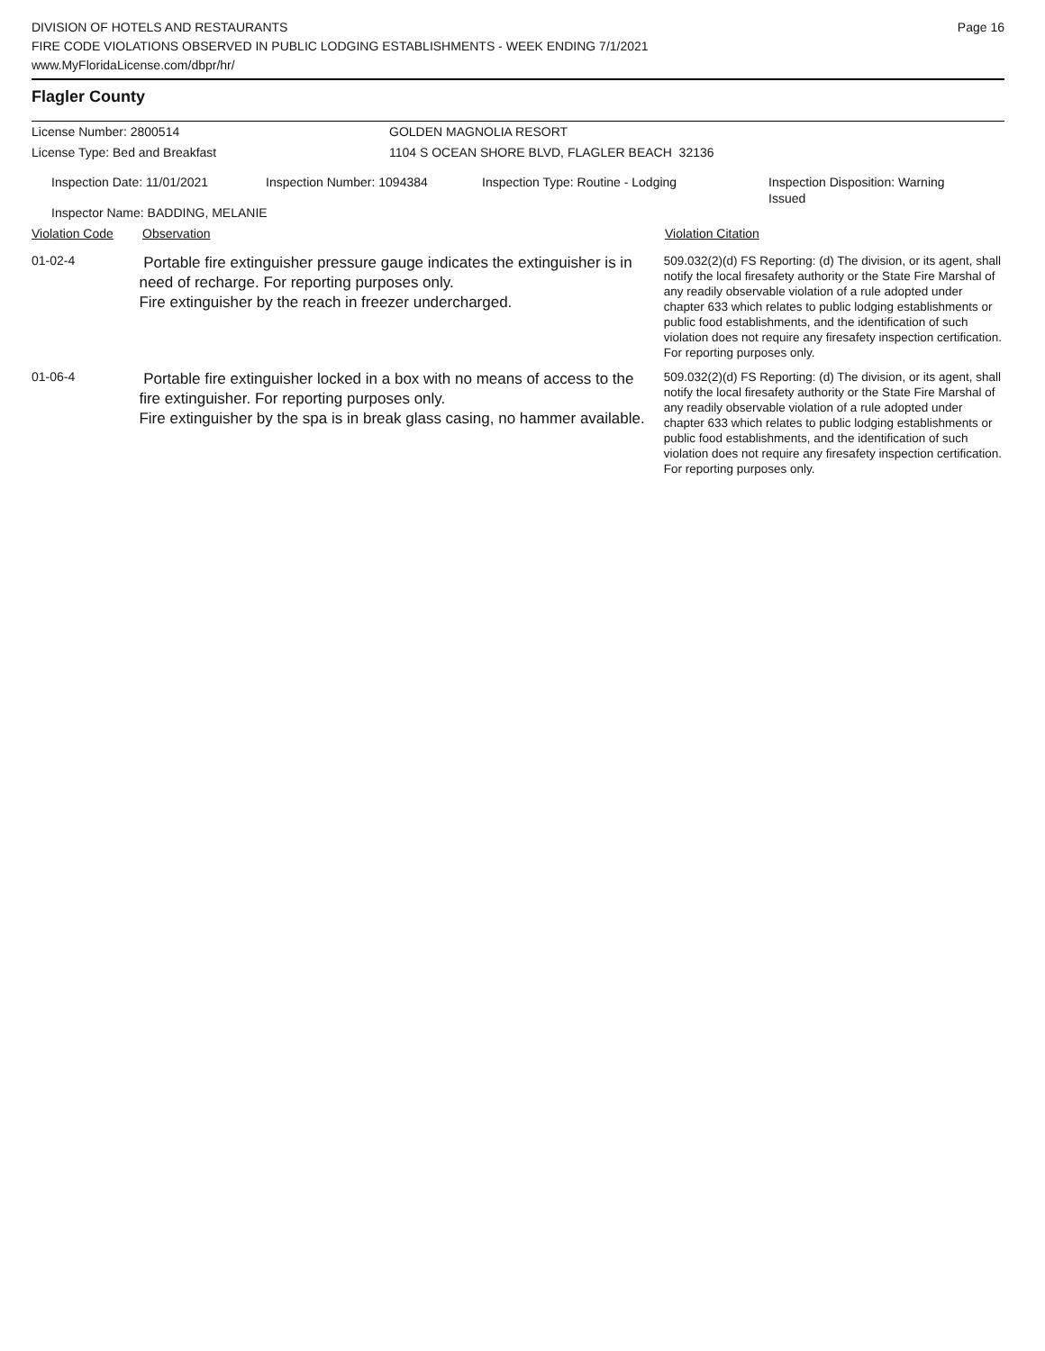Page 16
DIVISION OF HOTELS AND RESTAURANTS
FIRE CODE VIOLATIONS OBSERVED IN PUBLIC LODGING ESTABLISHMENTS - WEEK ENDING 7/1/2021
www.MyFloridaLicense.com/dbpr/hr/
Flagler County
License Number: 2800514 GOLDEN MAGNOLIA RESORT
License Type: Bed and Breakfast 1104 S OCEAN SHORE BLVD, FLAGLER BEACH 32136
Inspection Date: 11/01/2021 Inspection Number: 1094384 Inspection Type: Routine - Lodging
Inspection Disposition: Warning Issued
Inspector Name: BADDING, MELANIE
Violation Code Observation Violation Citation
01-02-4
Portable fire extinguisher pressure gauge indicates the extinguisher is in need of recharge. For reporting purposes only.
Fire extinguisher by the reach in freezer undercharged.
509.032(2)(d) FS Reporting: (d) The division, or its agent, shall notify the local firesafety authority or the State Fire Marshal of any readily observable violation of a rule adopted under chapter 633 which relates to public lodging establishments or public food establishments, and the identification of such violation does not require any firesafety inspection certification. For reporting purposes only.
01-06-4
Portable fire extinguisher locked in a box with no means of access to the fire extinguisher. For reporting purposes only.
Fire extinguisher by the spa is in break glass casing, no hammer available.
509.032(2)(d) FS Reporting: (d) The division, or its agent, shall notify the local firesafety authority or the State Fire Marshal of any readily observable violation of a rule adopted under chapter 633 which relates to public lodging establishments or public food establishments, and the identification of such violation does not require any firesafety inspection certification. For reporting purposes only.